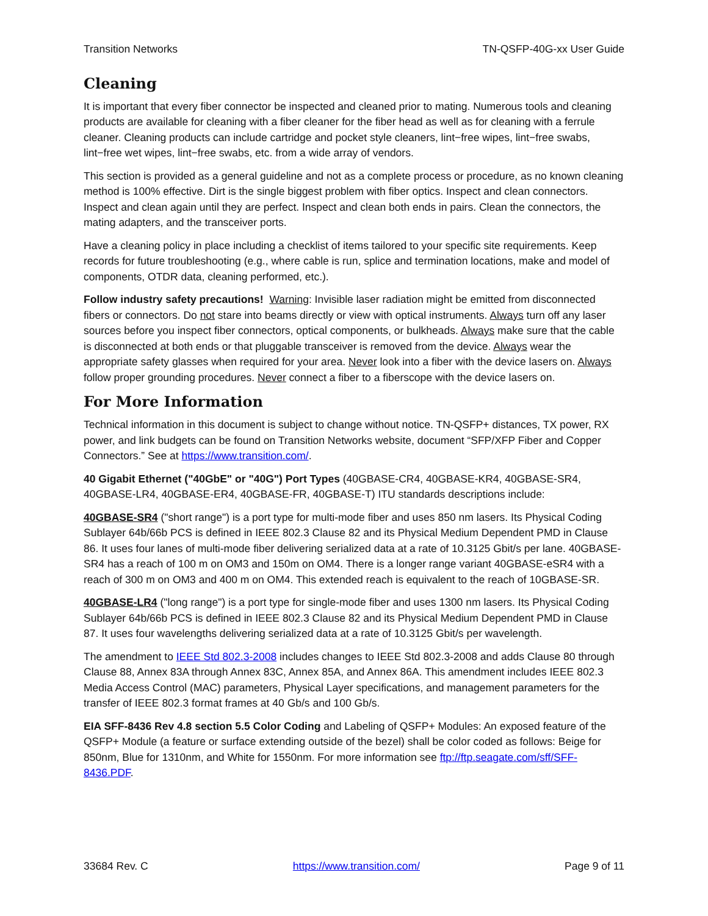Transition Networks TN-QSFP-40G-xx User Guide
Cleaning
It is important that every fiber connector be inspected and cleaned prior to mating. Numerous tools and cleaning products are available for cleaning with a fiber cleaner for the fiber head as well as for cleaning with a ferrule cleaner. Cleaning products can include cartridge and pocket style cleaners, lint−free wipes, lint−free swabs, lint−free wet wipes, lint−free swabs, etc. from a wide array of vendors.
This section is provided as a general guideline and not as a complete process or procedure, as no known cleaning method is 100% effective. Dirt is the single biggest problem with fiber optics. Inspect and clean connectors. Inspect and clean again until they are perfect. Inspect and clean both ends in pairs. Clean the connectors, the mating adapters, and the transceiver ports.
Have a cleaning policy in place including a checklist of items tailored to your specific site requirements. Keep records for future troubleshooting (e.g., where cable is run, splice and termination locations, make and model of components, OTDR data, cleaning performed, etc.).
Follow industry safety precautions! Warning: Invisible laser radiation might be emitted from disconnected fibers or connectors. Do not stare into beams directly or view with optical instruments. Always turn off any laser sources before you inspect fiber connectors, optical components, or bulkheads. Always make sure that the cable is disconnected at both ends or that pluggable transceiver is removed from the device. Always wear the appropriate safety glasses when required for your area. Never look into a fiber with the device lasers on. Always follow proper grounding procedures. Never connect a fiber to a fiberscope with the device lasers on.
For More Information
Technical information in this document is subject to change without notice. TN-QSFP+ distances, TX power, RX power, and link budgets can be found on Transition Networks website, document “SFP/XFP Fiber and Copper Connectors.” See at https://www.transition.com/.
40 Gigabit Ethernet ("40GbE" or "40G") Port Types (40GBASE-CR4, 40GBASE-KR4, 40GBASE-SR4, 40GBASE-LR4, 40GBASE-ER4, 40GBASE-FR, 40GBASE-T) ITU standards descriptions include:
40GBASE-SR4 ("short range") is a port type for multi-mode fiber and uses 850 nm lasers. Its Physical Coding Sublayer 64b/66b PCS is defined in IEEE 802.3 Clause 82 and its Physical Medium Dependent PMD in Clause 86. It uses four lanes of multi-mode fiber delivering serialized data at a rate of 10.3125 Gbit/s per lane. 40GBASE-SR4 has a reach of 100 m on OM3 and 150m on OM4. There is a longer range variant 40GBASE-eSR4 with a reach of 300 m on OM3 and 400 m on OM4. This extended reach is equivalent to the reach of 10GBASE-SR.
40GBASE-LR4 ("long range") is a port type for single-mode fiber and uses 1300 nm lasers. Its Physical Coding Sublayer 64b/66b PCS is defined in IEEE 802.3 Clause 82 and its Physical Medium Dependent PMD in Clause 87. It uses four wavelengths delivering serialized data at a rate of 10.3125 Gbit/s per wavelength.
The amendment to IEEE Std 802.3-2008 includes changes to IEEE Std 802.3-2008 and adds Clause 80 through Clause 88, Annex 83A through Annex 83C, Annex 85A, and Annex 86A. This amendment includes IEEE 802.3 Media Access Control (MAC) parameters, Physical Layer specifications, and management parameters for the transfer of IEEE 802.3 format frames at 40 Gb/s and 100 Gb/s.
EIA SFF-8436 Rev 4.8 section 5.5 Color Coding and Labeling of QSFP+ Modules: An exposed feature of the QSFP+ Module (a feature or surface extending outside of the bezel) shall be color coded as follows: Beige for 850nm, Blue for 1310nm, and White for 1550nm. For more information see ftp://ftp.seagate.com/sff/SFF-8436.PDF.
33684 Rev. C https://www.transition.com/ Page 9 of 11